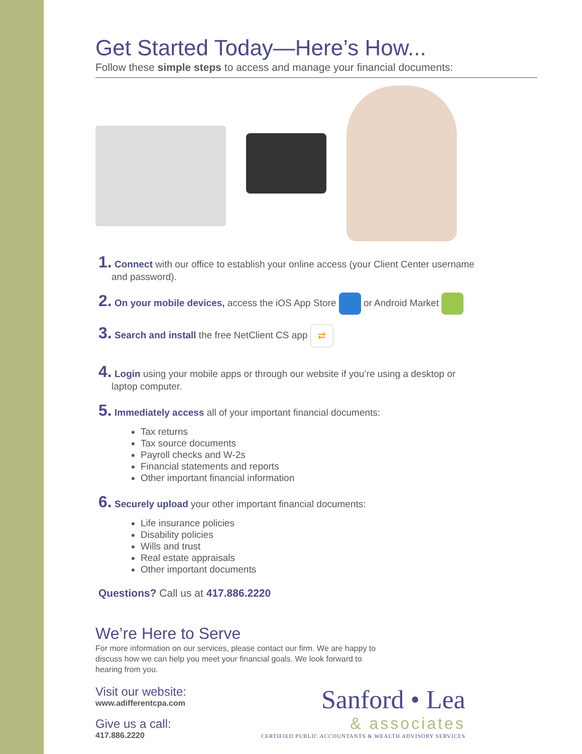Get Started Today—Here’s How...
Follow these simple steps to access and manage your financial documents:
1. Connect with our office to establish your online access (your Client Center username
and password).
2. On your mobile devices, access the iOS App Store or Android Market
3. Search and install the free NetClient CS app ⇄
4. Login using your mobile apps or through our website if you’re using a desktop or
laptop computer.
5. Immediately access all of your important financial documents:
Tax returns
Tax source documents
Payroll checks and W-2s
Financial statements and reports
Other important financial information
6. Securely upload your other important financial documents:
Life insurance policies
Disability policies
Wills and trust
Real estate appraisals
Other important documents
Questions? Call us at 417.886.2220
We’re Here to Serve
For more information on our services, please contact our firm. We are happy to discuss how we can help you meet your financial goals. We look forward to hearing from you.
Visit our website:
www.adifferentcpa.com
Give us a call:
417.886.2220
Sanford • Lea
& associates
CERTIFIED PUBLIC ACCOUNTANTS & WEALTH ADVISORY SERVICES